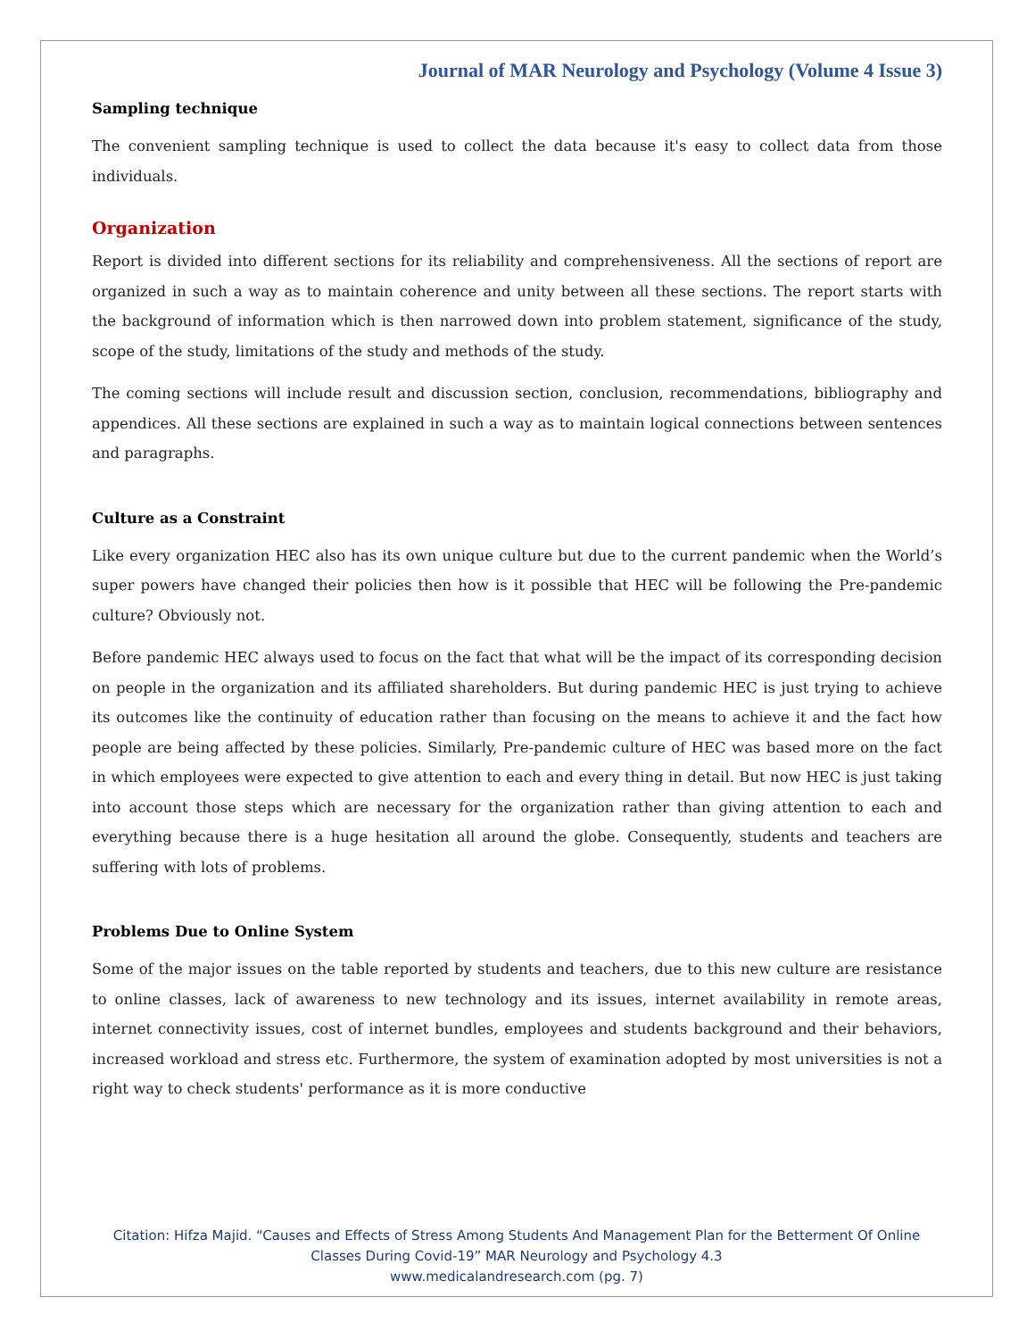Journal of MAR Neurology and Psychology (Volume 4 Issue 3)
Sampling technique
The convenient sampling technique is used to collect the data because it's easy to collect data from those individuals.
Organization
Report is divided into different sections for its reliability and comprehensiveness. All the sections of report are organized in such a way as to maintain coherence and unity between all these sections. The report starts with the background of information which is then narrowed down into problem statement, significance of the study, scope of the study, limitations of the study and methods of the study.
The coming sections will include result and discussion section, conclusion, recommendations, bibliography and appendices. All these sections are explained in such a way as to maintain logical connections between sentences and paragraphs.
Culture as a Constraint
Like every organization HEC also has its own unique culture but due to the current pandemic when the World’s super powers have changed their policies then how is it possible that HEC will be following the Pre-pandemic culture? Obviously not.
Before pandemic HEC always used to focus on the fact that what will be the impact of its corresponding decision on people in the organization and its affiliated shareholders. But during pandemic HEC is just trying to achieve its outcomes like the continuity of education rather than focusing on the means to achieve it and the fact how people are being affected by these policies. Similarly, Pre-pandemic culture of HEC was based more on the fact in which employees were expected to give attention to each and every thing in detail. But now HEC is just taking into account those steps which are necessary for the organization rather than giving attention to each and everything because there is a huge hesitation all around the globe. Consequently, students and teachers are suffering with lots of problems.
Problems Due to Online System
Some of the major issues on the table reported by students and teachers, due to this new culture are resistance to online classes, lack of awareness to new technology and its issues, internet availability in remote areas, internet connectivity issues, cost of internet bundles, employees and students background and their behaviors, increased workload and stress etc. Furthermore, the system of examination adopted by most universities is not a right way to check students' performance as it is more conductive
Citation: Hifza Majid. “Causes and Effects of Stress Among Students And Management Plan for the Betterment Of Online
Classes During Covid-19” MAR Neurology and Psychology 4.3
www.medicalandresearch.com (pg. 7)